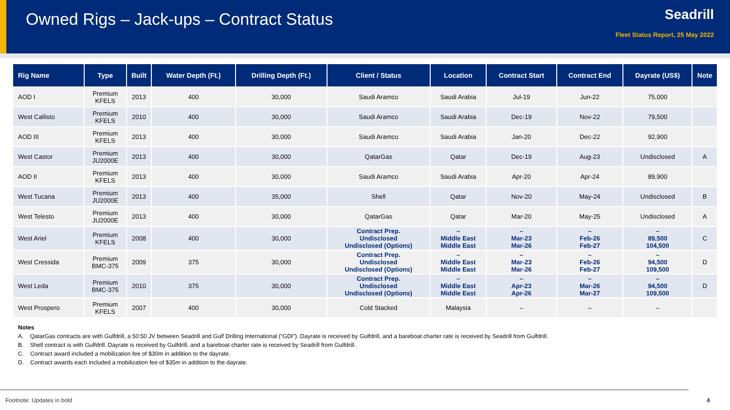Owned Rigs – Jack-ups – Contract Status
Seadrill
Fleet Status Report, 25 May 2022
| Rig Name | Type | Built | Water Depth (Ft.) | Drilling Depth (Ft.) | Client / Status | Location | Contract Start | Contract End | Dayrate (US$) | Note |
| --- | --- | --- | --- | --- | --- | --- | --- | --- | --- | --- |
| AOD I | Premium KFELS | 2013 | 400 | 30,000 | Saudi Aramco | Saudi Arabia | Jul-19 | Jun-22 | 75,000 | |
| West Callisto | Premium KFELS | 2010 | 400 | 30,000 | Saudi Aramco | Saudi Arabia | Dec-19 | Nov-22 | 79,500 | |
| AOD III | Premium KFELS | 2013 | 400 | 30,000 | Saudi Aramco | Saudi Arabia | Jan-20 | Dec-22 | 92,900 | |
| West Castor | Premium JU2000E | 2013 | 400 | 30,000 | QatarGas | Qatar | Dec-19 | Aug-23 | Undisclosed | A |
| AOD II | Premium KFELS | 2013 | 400 | 30,000 | Saudi Aramco | Saudi Arabia | Apr-20 | Apr-24 | 89,900 | |
| West Tucana | Premium JU2000E | 2013 | 400 | 35,000 | Shell | Qatar | Nov-20 | May-24 | Undisclosed | B |
| West Telesto | Premium JU2000E | 2013 | 400 | 30,000 | QatarGas | Qatar | Mar-20 | May-25 | Undisclosed | A |
| West Ariel | Premium KFELS | 2008 | 400 | 30,000 | Contract Prep. Undisclosed Undisclosed (Options) | – Middle East Middle East | – Mar-23 Mar-26 | – Feb-26 Feb-27 | – 89,500 104,500 | C |
| West Cressida | Premium BMC-375 | 2009 | 375 | 30,000 | Contract Prep. Undisclosed Undisclosed (Options) | – Middle East Middle East | – Mar-23 Mar-26 | – Feb-26 Feb-27 | – 94,500 109,500 | D |
| West Leda | Premium BMC-375 | 2010 | 375 | 30,000 | Contract Prep. Undisclosed Undisclosed (Options) | – Middle East Middle East | – Apr-23 Apr-26 | – Mar-26 Mar-27 | – 94,500 109,500 | D |
| West Prospero | Premium KFELS | 2007 | 400 | 30,000 | Cold Stacked | Malaysia | – | – | – | |
Notes
A. QatarGas contracts are with Gulfdrill, a 50:50 JV between Seadrill and Gulf Drilling International (“GDI”). Dayrate is received by Gulfdrill, and a bareboat charter rate is received by Seadrill from Gulfdrill.
B. Shell contract is with Gulfdrill. Dayrate is received by Gulfdrill, and a bareboat charter rate is received by Seadrill from Gulfdrill.
C. Contract award included a mobilization fee of $30m in addition to the dayrate.
D. Contract awards each included a mobilization fee of $35m in addition to the dayrate.
Footnote: Updates in bold 4